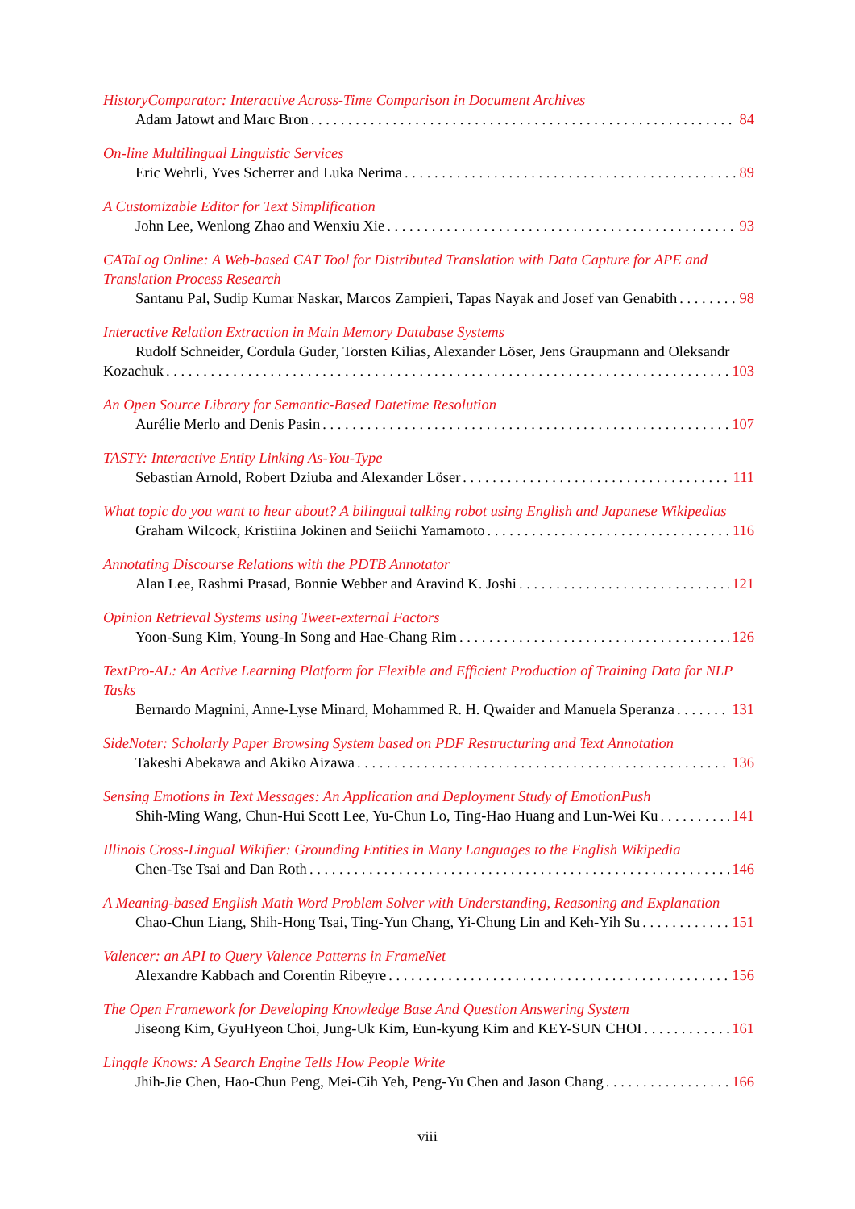HistoryComparator: Interactive Across-Time Comparison in Document Archives
Adam Jatowt and Marc Bron 84
On-line Multilingual Linguistic Services
Eric Wehrli, Yves Scherrer and Luka Nerima 89
A Customizable Editor for Text Simplification
John Lee, Wenlong Zhao and Wenxiu Xie 93
CATaLog Online: A Web-based CAT Tool for Distributed Translation with Data Capture for APE and Translation Process Research
Santanu Pal, Sudip Kumar Naskar, Marcos Zampieri, Tapas Nayak and Josef van Genabith 98
Interactive Relation Extraction in Main Memory Database Systems
Rudolf Schneider, Cordula Guder, Torsten Kilias, Alexander Löser, Jens Graupmann and Oleksandr
Kozachuk 103
An Open Source Library for Semantic-Based Datetime Resolution
Aurélie Merlo and Denis Pasin 107
TASTY: Interactive Entity Linking As-You-Type
Sebastian Arnold, Robert Dziuba and Alexander Löser 111
What topic do you want to hear about? A bilingual talking robot using English and Japanese Wikipedias
Graham Wilcock, Kristiina Jokinen and Seiichi Yamamoto 116
Annotating Discourse Relations with the PDTB Annotator
Alan Lee, Rashmi Prasad, Bonnie Webber and Aravind K. Joshi 121
Opinion Retrieval Systems using Tweet-external Factors
Yoon-Sung Kim, Young-In Song and Hae-Chang Rim 126
TextPro-AL: An Active Learning Platform for Flexible and Efficient Production of Training Data for NLP Tasks
Bernardo Magnini, Anne-Lyse Minard, Mohammed R. H. Qwaider and Manuela Speranza 131
SideNoter: Scholarly Paper Browsing System based on PDF Restructuring and Text Annotation
Takeshi Abekawa and Akiko Aizawa 136
Sensing Emotions in Text Messages: An Application and Deployment Study of EmotionPush
Shih-Ming Wang, Chun-Hui Scott Lee, Yu-Chun Lo, Ting-Hao Huang and Lun-Wei Ku 141
Illinois Cross-Lingual Wikifier: Grounding Entities in Many Languages to the English Wikipedia
Chen-Tse Tsai and Dan Roth 146
A Meaning-based English Math Word Problem Solver with Understanding, Reasoning and Explanation
Chao-Chun Liang, Shih-Hong Tsai, Ting-Yun Chang, Yi-Chung Lin and Keh-Yih Su 151
Valencer: an API to Query Valence Patterns in FrameNet
Alexandre Kabbach and Corentin Ribeyre 156
The Open Framework for Developing Knowledge Base And Question Answering System
Jiseong Kim, GyuHyeon Choi, Jung-Uk Kim, Eun-kyung Kim and KEY-SUN CHOI 161
Linggle Knows: A Search Engine Tells How People Write
Jhih-Jie Chen, Hao-Chun Peng, Mei-Cih Yeh, Peng-Yu Chen and Jason Chang 166
viii